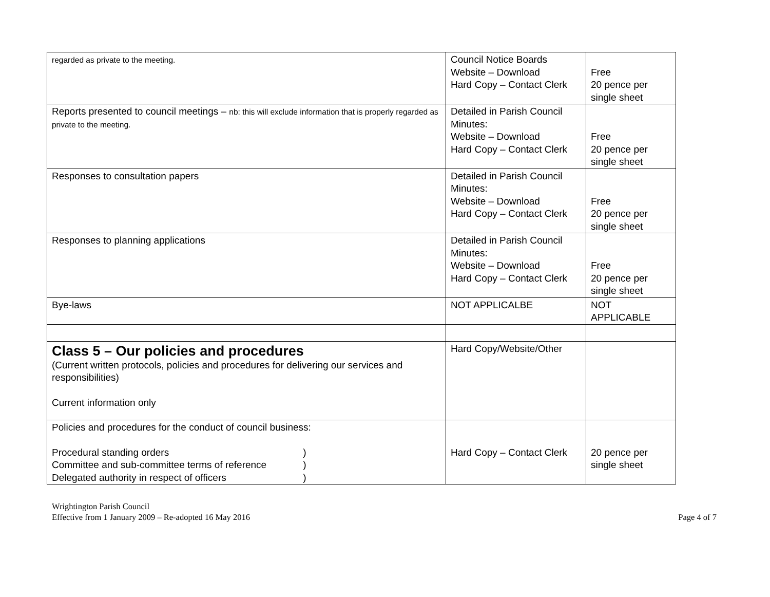| regarded as private to the meeting. | Council Notice Boards Website – Download Hard Copy – Contact Clerk | Free 20 pence per single sheet |
| Reports presented to council meetings – nb: this will exclude information that is properly regarded as private to the meeting. | Detailed in Parish Council Minutes: Website – Download Hard Copy – Contact Clerk | Free 20 pence per single sheet |
| Responses to consultation papers | Detailed in Parish Council Minutes: Website – Download Hard Copy – Contact Clerk | Free 20 pence per single sheet |
| Responses to planning applications | Detailed in Parish Council Minutes: Website – Download Hard Copy – Contact Clerk | Free 20 pence per single sheet |
| Bye-laws | NOT APPLICALBE | NOT APPLICABLE |
| Class 5 – Our policies and procedures (Current written protocols, policies and procedures for delivering our services and responsibilities) Current information only | Hard Copy/Website/Other | |
| Policies and procedures for the conduct of council business: Procedural standing orders ) Committee and sub-committee terms of reference ) Delegated authority in respect of officers ) | Hard Copy – Contact Clerk | 20 pence per single sheet |
Wrightington Parish Council
Effective from 1 January 2009 – Re-adopted 16 May 2016
Page 4 of 7